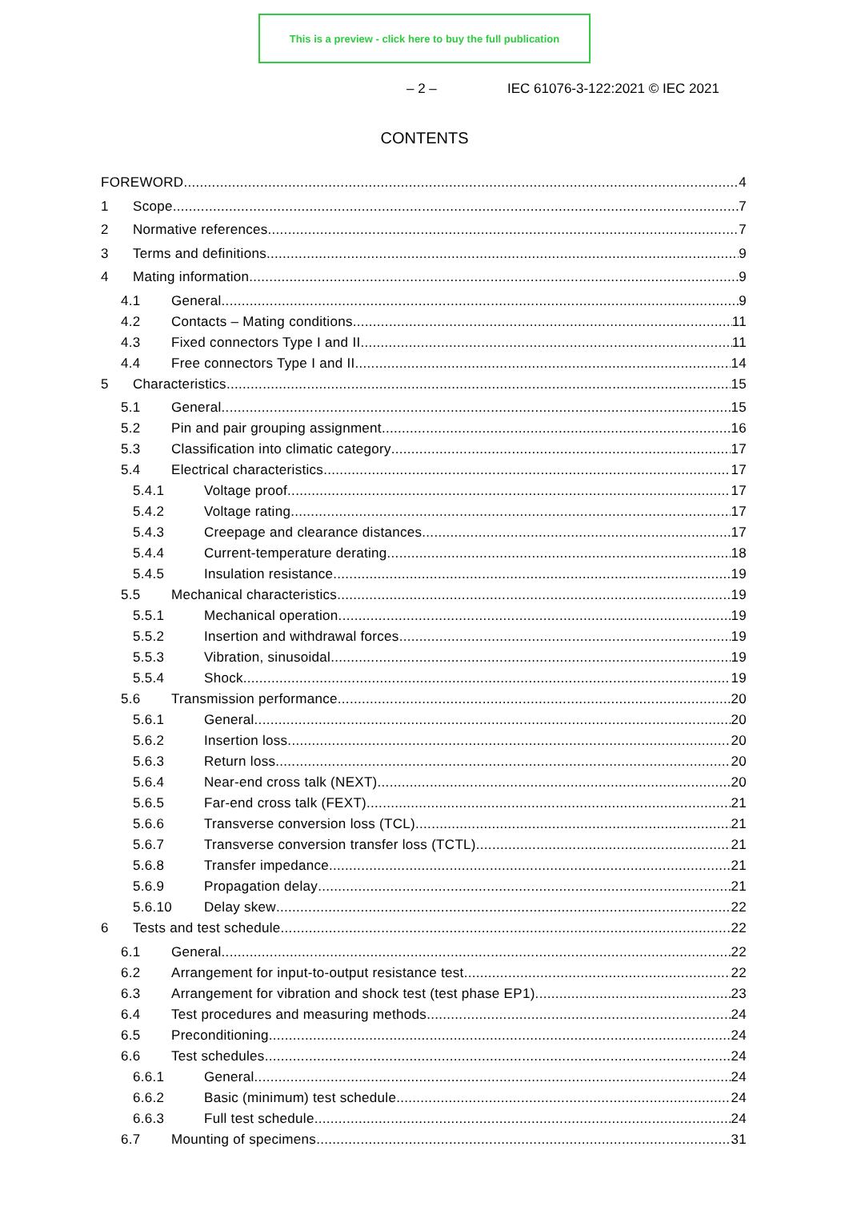This is a preview - click here to buy the full publication
– 2 – IEC 61076-3-122:2021 © IEC 2021
CONTENTS
FOREWORD 4
1 Scope 7
2 Normative references 7
3 Terms and definitions 9
4 Mating information 9
4.1 General 9
4.2 Contacts – Mating conditions 11
4.3 Fixed connectors Type I and II 11
4.4 Free connectors Type I and II 14
5 Characteristics 15
5.1 General 15
5.2 Pin and pair grouping assignment 16
5.3 Classification into climatic category 17
5.4 Electrical characteristics 17
5.4.1 Voltage proof 17
5.4.2 Voltage rating 17
5.4.3 Creepage and clearance distances 17
5.4.4 Current-temperature derating 18
5.4.5 Insulation resistance 19
5.5 Mechanical characteristics 19
5.5.1 Mechanical operation 19
5.5.2 Insertion and withdrawal forces 19
5.5.3 Vibration, sinusoidal 19
5.5.4 Shock 19
5.6 Transmission performance 20
5.6.1 General 20
5.6.2 Insertion loss 20
5.6.3 Return loss 20
5.6.4 Near-end cross talk (NEXT) 20
5.6.5 Far-end cross talk (FEXT) 21
5.6.6 Transverse conversion loss (TCL) 21
5.6.7 Transverse conversion transfer loss (TCTL) 21
5.6.8 Transfer impedance 21
5.6.9 Propagation delay 21
5.6.10 Delay skew 22
6 Tests and test schedule 22
6.1 General 22
6.2 Arrangement for input-to-output resistance test 22
6.3 Arrangement for vibration and shock test (test phase EP1) 23
6.4 Test procedures and measuring methods 24
6.5 Preconditioning 24
6.6 Test schedules 24
6.6.1 General 24
6.6.2 Basic (minimum) test schedule 24
6.6.3 Full test schedule 24
6.7 Mounting of specimens 31